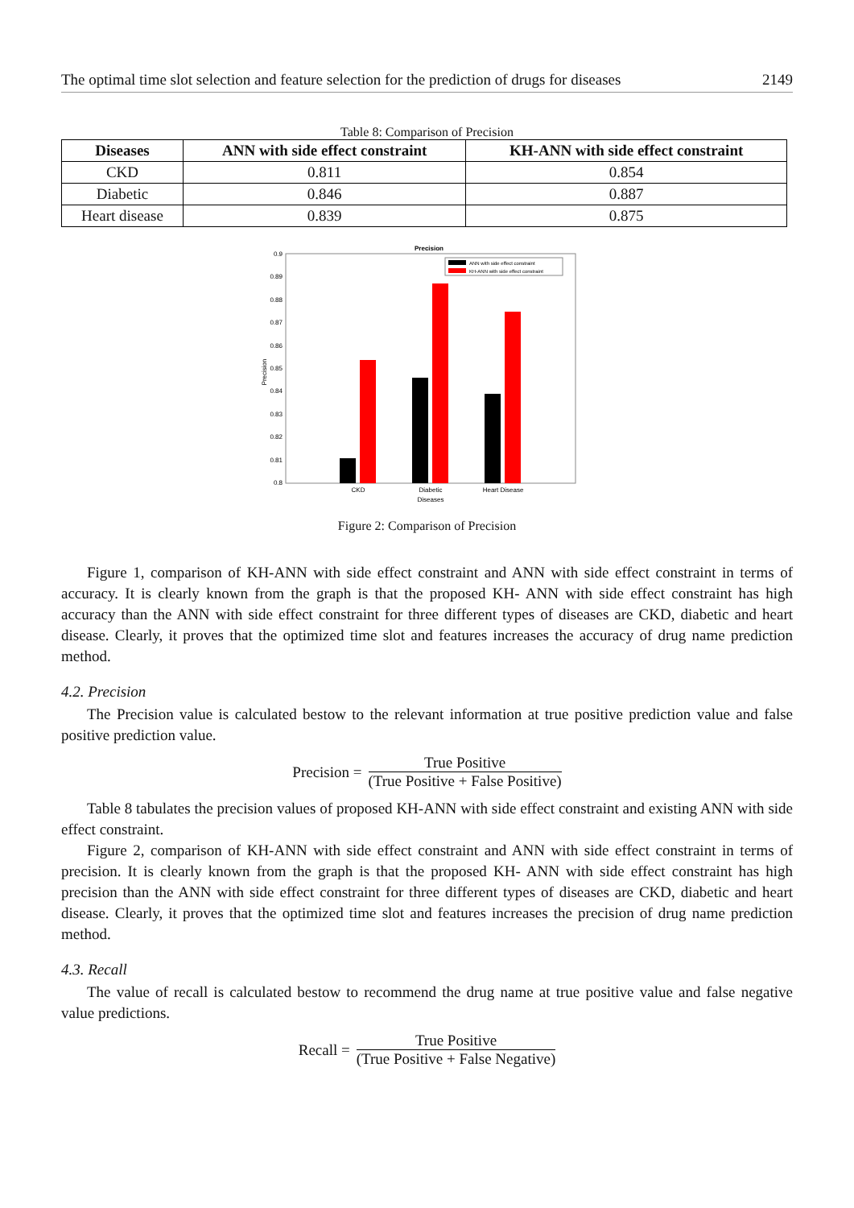The optimal time slot selection and feature selection for the prediction of drugs for diseases 2149
Table 8: Comparison of Precision
| Diseases | ANN with side effect constraint | KH-ANN with side effect constraint |
| --- | --- | --- |
| CKD | 0.811 | 0.854 |
| Diabetic | 0.846 | 0.887 |
| Heart disease | 0.839 | 0.875 |
Precision
0.9
0.89
0.88
0.87
0.86
0.85
0.84
0.83
0.82
0.81
0.8
Precision
ANN with side effect constraint
KH-ANN with side effect constraint
CKD
Diabetic
Heart Disease
Diseases
Figure 2: Comparison of Precision
Figure 1, comparison of KH-ANN with side effect constraint and ANN with side effect constraint in terms of accuracy. It is clearly known from the graph is that the proposed KH- ANN with side effect constraint has high accuracy than the ANN with side effect constraint for three different types of diseases are CKD, diabetic and heart disease. Clearly, it proves that the optimized time slot and features increases the accuracy of drug name prediction method.
4.2. Precision
The Precision value is calculated bestow to the relevant information at true positive prediction value and false positive prediction value.
Precision = True Positive (True Positive + False Positive)
Table 8 tabulates the precision values of proposed KH-ANN with side effect constraint and existing ANN with side effect constraint.
Figure 2, comparison of KH-ANN with side effect constraint and ANN with side effect constraint in terms of precision. It is clearly known from the graph is that the proposed KH- ANN with side effect constraint has high precision than the ANN with side effect constraint for three different types of diseases are CKD, diabetic and heart disease. Clearly, it proves that the optimized time slot and features increases the precision of drug name prediction method.
4.3. Recall
The value of recall is calculated bestow to recommend the drug name at true positive value and false negative value predictions.
Recall = True Positive (True Positive + False Negative)